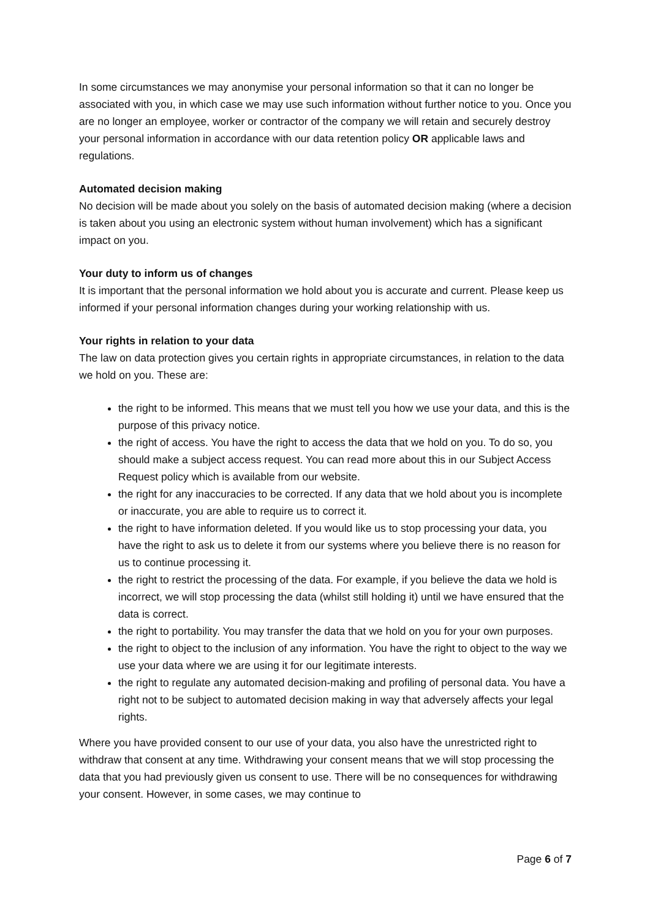In some circumstances we may anonymise your personal information so that it can no longer be associated with you, in which case we may use such information without further notice to you. Once you are no longer an employee, worker or contractor of the company we will retain and securely destroy your personal information in accordance with our data retention policy OR applicable laws and regulations.
Automated decision making
No decision will be made about you solely on the basis of automated decision making (where a decision is taken about you using an electronic system without human involvement) which has a significant impact on you.
Your duty to inform us of changes
It is important that the personal information we hold about you is accurate and current. Please keep us informed if your personal information changes during your working relationship with us.
Your rights in relation to your data
The law on data protection gives you certain rights in appropriate circumstances, in relation to the data we hold on you. These are:
the right to be informed. This means that we must tell you how we use your data, and this is the purpose of this privacy notice.
the right of access. You have the right to access the data that we hold on you. To do so, you should make a subject access request. You can read more about this in our Subject Access Request policy which is available from our website.
the right for any inaccuracies to be corrected. If any data that we hold about you is incomplete or inaccurate, you are able to require us to correct it.
the right to have information deleted. If you would like us to stop processing your data, you have the right to ask us to delete it from our systems where you believe there is no reason for us to continue processing it.
the right to restrict the processing of the data. For example, if you believe the data we hold is incorrect, we will stop processing the data (whilst still holding it) until we have ensured that the data is correct.
the right to portability. You may transfer the data that we hold on you for your own purposes.
the right to object to the inclusion of any information. You have the right to object to the way we use your data where we are using it for our legitimate interests.
the right to regulate any automated decision-making and profiling of personal data. You have a right not to be subject to automated decision making in way that adversely affects your legal rights.
Where you have provided consent to our use of your data, you also have the unrestricted right to withdraw that consent at any time. Withdrawing your consent means that we will stop processing the data that you had previously given us consent to use. There will be no consequences for withdrawing your consent. However, in some cases, we may continue to
Page 6 of 7